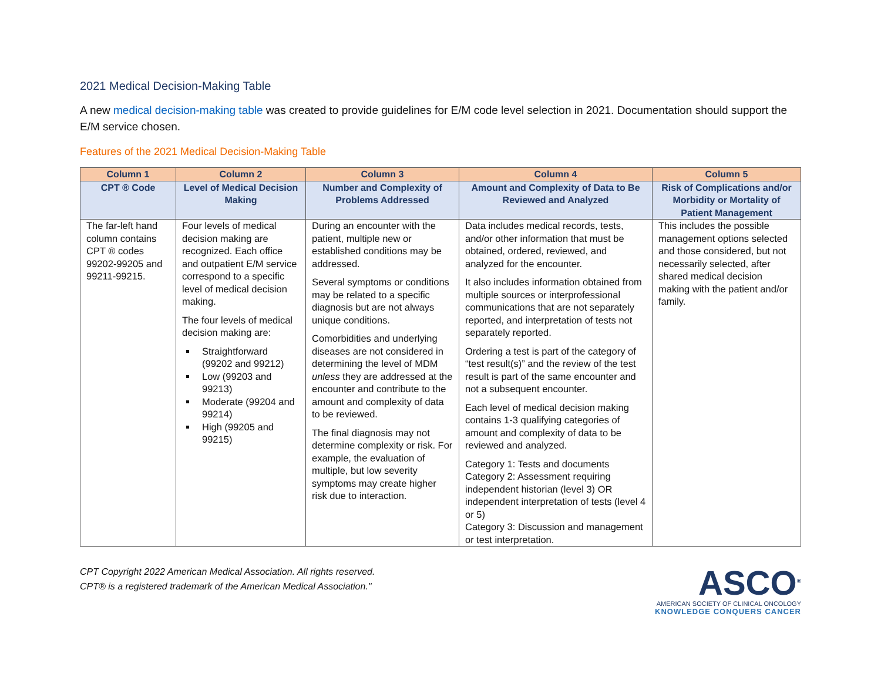2021 Medical Decision-Making Table
A new medical decision-making table was created to provide guidelines for E/M code level selection in 2021. Documentation should support the E/M service chosen.
Features of the 2021 Medical Decision-Making Table
| Column 1 | Column 2 | Column 3 | Column 4 | Column 5 |
| --- | --- | --- | --- | --- |
| CPT ® Code | Level of Medical Decision Making | Number and Complexity of Problems Addressed | Amount and Complexity of Data to Be Reviewed and Analyzed | Risk of Complications and/or Morbidity or Mortality of Patient Management |
| The far-left hand column contains CPT ® codes 99202-99205 and 99211-99215. | Four levels of medical decision making are recognized. Each office and outpatient E/M service correspond to a specific level of medical decision making. The four levels of medical decision making are: Straightforward (99202 and 99212) Low (99203 and 99213) Moderate (99204 and 99214) High (99205 and 99215) | During an encounter with the patient, multiple new or established conditions may be addressed. Several symptoms or conditions may be related to a specific diagnosis but are not always unique conditions. Comorbidities and underlying diseases are not considered in determining the level of MDM unless they are addressed at the encounter and contribute to the amount and complexity of data to be reviewed. The final diagnosis may not determine complexity or risk. For example, the evaluation of multiple, but low severity symptoms may create higher risk due to interaction. | Data includes medical records, tests, and/or other information that must be obtained, ordered, reviewed, and analyzed for the encounter. It also includes information obtained from multiple sources or interprofessional communications that are not separately reported, and interpretation of tests not separately reported. Ordering a test is part of the category of “test result(s)” and the review of the test result is part of the same encounter and not a subsequent encounter. Each level of medical decision making contains 1-3 qualifying categories of amount and complexity of data to be reviewed and analyzed. Category 1: Tests and documents Category 2: Assessment requiring independent historian (level 3) OR independent interpretation of tests (level 4 or 5) Category 3: Discussion and management or test interpretation. | This includes the possible management options selected and those considered, but not necessarily selected, after shared medical decision making with the patient and/or family. |
CPT Copyright 2022 American Medical Association. All rights reserved.
CPT® is a registered trademark of the American Medical Association."
ASCO<sup>®</sup>
AMERICAN SOCIETY OF CLINICAL ONCOLOGY
KNOWLEDGE CONQUERS CANCER